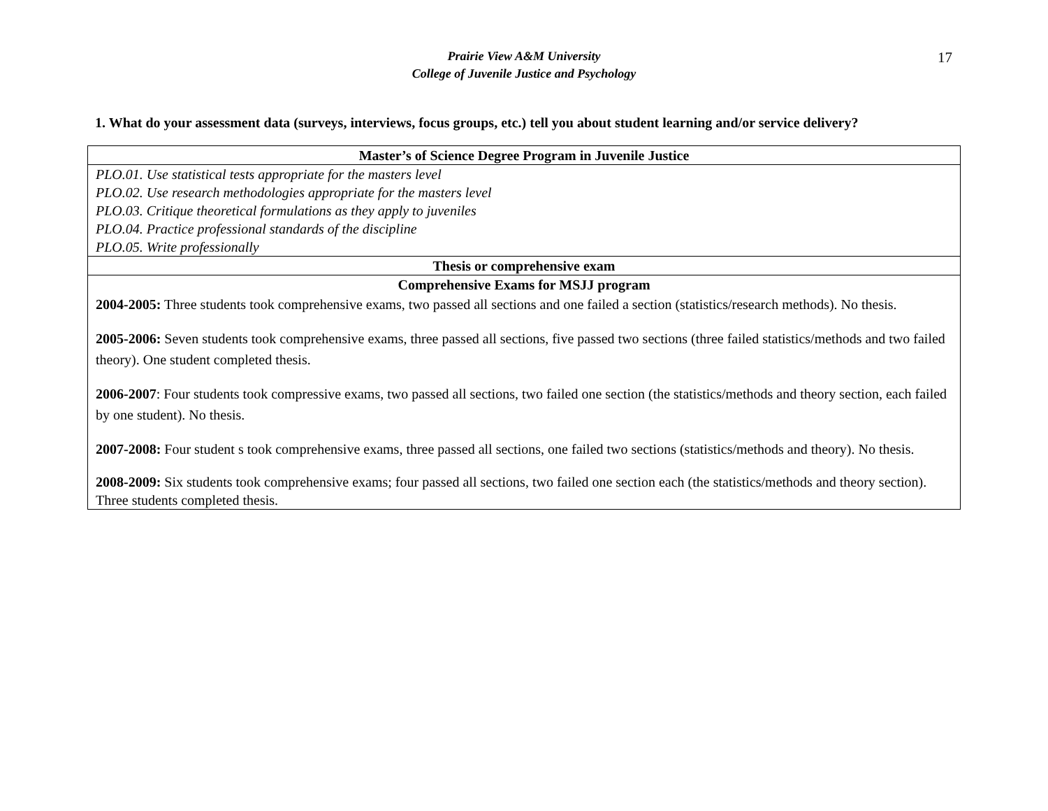17
Prairie View A&M University
College of Juvenile Justice and Psychology
1. What do your assessment data (surveys, interviews, focus groups, etc.) tell you about student learning and/or service delivery?
| Master’s of Science Degree Program in Juvenile Justice |
| --- |
| PLO.01. Use statistical tests appropriate for the masters level PLO.02. Use research methodologies appropriate for the masters level PLO.03. Critique theoretical formulations as they apply to juveniles PLO.04. Practice professional standards of the discipline PLO.05. Write professionally |
| Thesis or comprehensive exam |
| Comprehensive Exams for MSJJ program 2004-2005: Three students took comprehensive exams, two passed all sections and one failed a section (statistics/research methods). No thesis. 2005-2006: Seven students took comprehensive exams, three passed all sections, five passed two sections (three failed statistics/methods and two failed theory). One student completed thesis. 2006-2007 : Four students took compressive exams, two passed all sections, two failed one section (the statistics/methods and theory section, each failed by one student). No thesis. 2007-2008: Four student s took comprehensive exams, three passed all sections, one failed two sections (statistics/methods and theory). No thesis. 2008-2009: Six students took comprehensive exams; four passed all sections, two failed one section each (the statistics/methods and theory section). Three students completed thesis. |